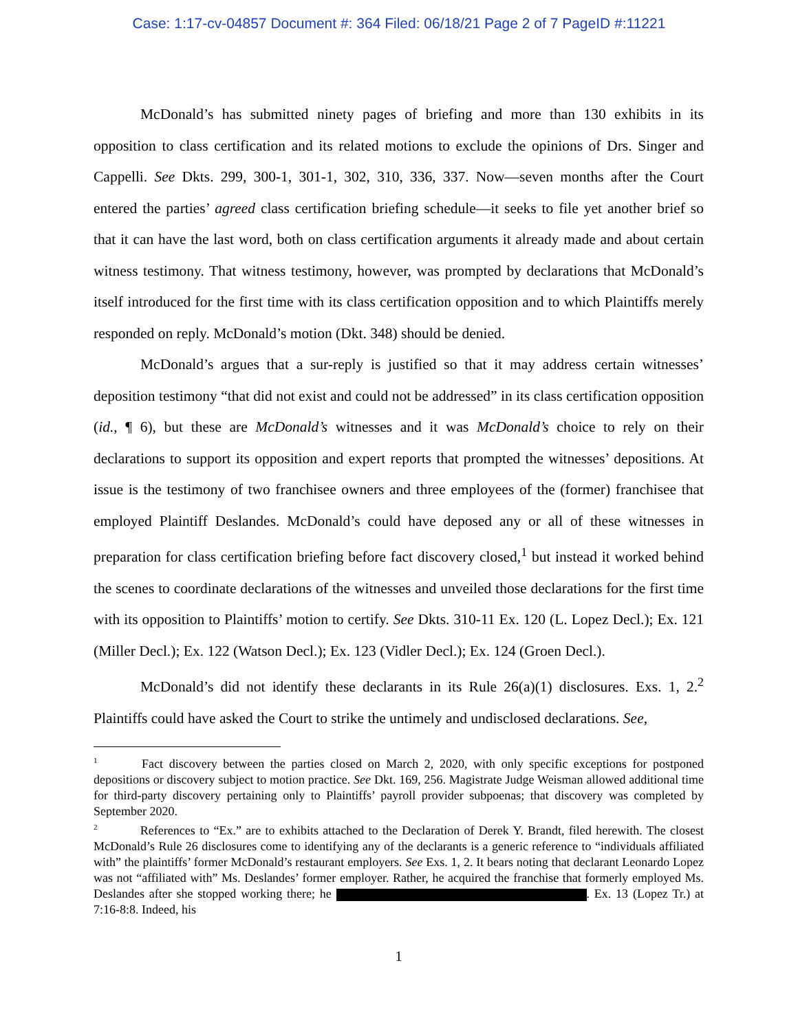Case: 1:17-cv-04857 Document #: 364 Filed: 06/18/21 Page 2 of 7 PageID #:11221
McDonald’s has submitted ninety pages of briefing and more than 130 exhibits in its opposition to class certification and its related motions to exclude the opinions of Drs. Singer and Cappelli. See Dkts. 299, 300-1, 301-1, 302, 310, 336, 337. Now—seven months after the Court entered the parties’ agreed class certification briefing schedule—it seeks to file yet another brief so that it can have the last word, both on class certification arguments it already made and about certain witness testimony. That witness testimony, however, was prompted by declarations that McDonald’s itself introduced for the first time with its class certification opposition and to which Plaintiffs merely responded on reply. McDonald’s motion (Dkt. 348) should be denied.
McDonald’s argues that a sur-reply is justified so that it may address certain witnesses’ deposition testimony “that did not exist and could not be addressed” in its class certification opposition (id., ¶ 6), but these are McDonald’s witnesses and it was McDonald’s choice to rely on their declarations to support its opposition and expert reports that prompted the witnesses’ depositions. At issue is the testimony of two franchisee owners and three employees of the (former) franchisee that employed Plaintiff Deslandes. McDonald’s could have deposed any or all of these witnesses in preparation for class certification briefing before fact discovery closed,<sup>1</sup> but instead it worked behind the scenes to coordinate declarations of the witnesses and unveiled those declarations for the first time with its opposition to Plaintiffs’ motion to certify. See Dkts. 310-11 Ex. 120 (L. Lopez Decl.); Ex. 121 (Miller Decl.); Ex. 122 (Watson Decl.); Ex. 123 (Vidler Decl.); Ex. 124 (Groen Decl.).
McDonald’s did not identify these declarants in its Rule 26(a)(1) disclosures. Exs. 1, 2.<sup>2</sup> Plaintiffs could have asked the Court to strike the untimely and undisclosed declarations. See,
<sup>1</sup> Fact discovery between the parties closed on March 2, 2020, with only specific exceptions for postponed depositions or discovery subject to motion practice. See Dkt. 169, 256. Magistrate Judge Weisman allowed additional time for third-party discovery pertaining only to Plaintiffs’ payroll provider subpoenas; that discovery was completed by September 2020.
<sup>2</sup> References to “Ex.” are to exhibits attached to the Declaration of Derek Y. Brandt, filed herewith. The closest McDonald’s Rule 26 disclosures come to identifying any of the declarants is a generic reference to “individuals affiliated with” the plaintiffs’ former McDonald’s restaurant employers. See Exs. 1, 2. It bears noting that declarant Leonardo Lopez was not “affiliated with” Ms. Deslandes’ former employer. Rather, he acquired the franchise that formerly employed Ms. Deslandes after she stopped working there; he . Ex. 13 (Lopez Tr.) at 7:16-8:8. Indeed, his
1